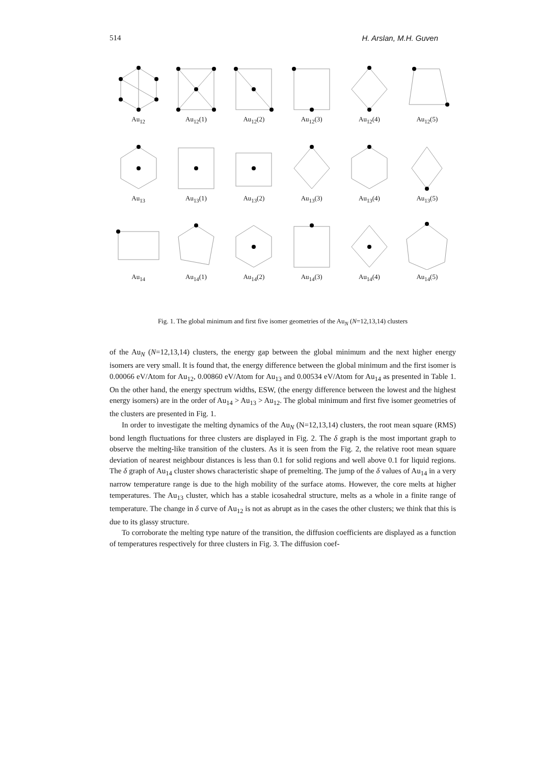514 H. Arslan, M.H. Guven
Au<sub>12</sub>
Au<sub>12</sub>(1)
Au<sub>12</sub>(2)
Au<sub>12</sub>(3)
Au<sub>12</sub>(4)
Au<sub>12</sub>(5)
Au<sub>13</sub>
Au<sub>13</sub>(1)
Au<sub>13</sub>(2)
Au<sub>13</sub>(3)
Au<sub>13</sub>(4)
Au<sub>13</sub>(5)
Au<sub>14</sub>
Au<sub>14</sub>(1)
Au<sub>14</sub>(2)
Au<sub>14</sub>(3)
Au<sub>14</sub>(4)
Au<sub>14</sub>(5)
Fig. 1. The global minimum and first five isomer geometries of the Au<sub>N</sub> (N=12,13,14) clusters
of the Au<sub>N</sub> (N=12,13,14) clusters, the energy gap between the global minimum and the next higher energy isomers are very small. It is found that, the energy difference between the global minimum and the first isomer is 0.00066 eV/Atom for Au<sub>12</sub>, 0.00860 eV/Atom for Au<sub>13</sub> and 0.00534 eV/Atom for Au<sub>14</sub> as presented in Table 1. On the other hand, the energy spectrum widths, ESW, (the energy difference between the lowest and the highest energy isomers) are in the order of Au<sub>14</sub> > Au<sub>13</sub> > Au<sub>12</sub>. The global minimum and first five isomer geometries of the clusters are presented in Fig. 1.
In order to investigate the melting dynamics of the Au<sub>N</sub> (N=12,13,14) clusters, the root mean square (RMS) bond length fluctuations for three clusters are displayed in Fig. 2. The δ graph is the most important graph to observe the melting-like transition of the clusters. As it is seen from the Fig. 2, the relative root mean square deviation of nearest neighbour distances is less than 0.1 for solid regions and well above 0.1 for liquid regions. The δ graph of Au<sub>14</sub> cluster shows characteristic shape of premelting. The jump of the δ values of Au<sub>14</sub> in a very narrow temperature range is due to the high mobility of the surface atoms. However, the core melts at higher temperatures. The Au<sub>13</sub> cluster, which has a stable icosahedral structure, melts as a whole in a finite range of temperature. The change in δ curve of Au<sub>12</sub> is not as abrupt as in the cases the other clusters; we think that this is due to its glassy structure.
To corroborate the melting type nature of the transition, the diffusion coefficients are displayed as a function of temperatures respectively for three clusters in Fig. 3. The diffusion coef-